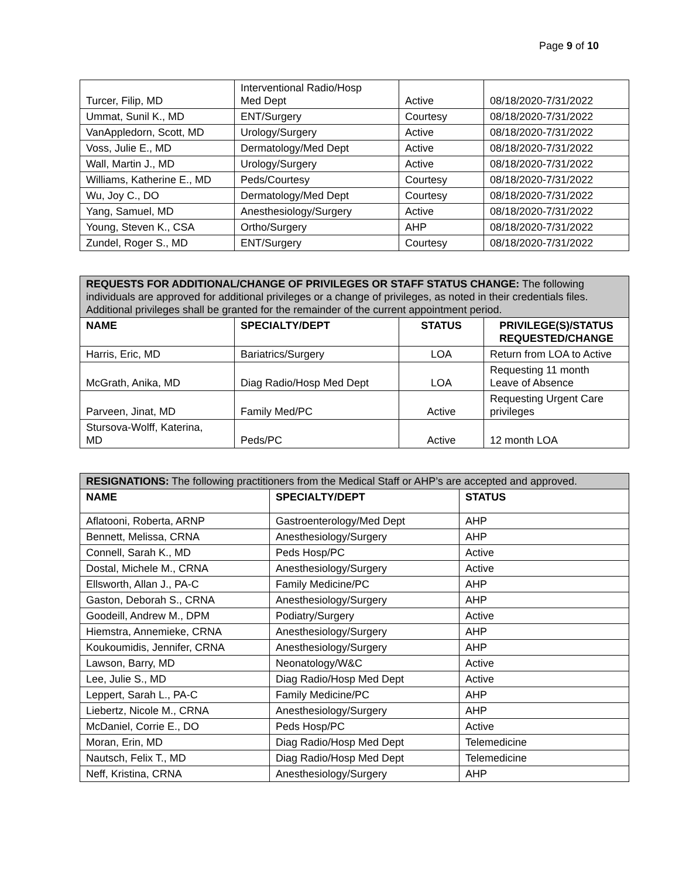Page 9 of 10
| Turcer, Filip, MD | Interventional Radio/Hosp Med Dept | Active | 08/18/2020-7/31/2022 |
| Ummat, Sunil K., MD | ENT/Surgery | Courtesy | 08/18/2020-7/31/2022 |
| VanAppledorn, Scott, MD | Urology/Surgery | Active | 08/18/2020-7/31/2022 |
| Voss, Julie E., MD | Dermatology/Med Dept | Active | 08/18/2020-7/31/2022 |
| Wall, Martin J., MD | Urology/Surgery | Active | 08/18/2020-7/31/2022 |
| Williams, Katherine E., MD | Peds/Courtesy | Courtesy | 08/18/2020-7/31/2022 |
| Wu, Joy C., DO | Dermatology/Med Dept | Courtesy | 08/18/2020-7/31/2022 |
| Yang, Samuel, MD | Anesthesiology/Surgery | Active | 08/18/2020-7/31/2022 |
| Young, Steven K., CSA | Ortho/Surgery | AHP | 08/18/2020-7/31/2022 |
| Zundel, Roger S., MD | ENT/Surgery | Courtesy | 08/18/2020-7/31/2022 |
| REQUESTS FOR ADDITIONAL/CHANGE OF PRIVILEGES OR STAFF STATUS CHANGE: The following individuals are approved for additional privileges or a change of privileges, as noted in their credentials files. Additional privileges shall be granted for the remainder of the current appointment period. | | | |
| --- | --- | --- | --- |
| NAME | SPECIALTY/DEPT | STATUS | PRIVILEGE(S)/STATUS REQUESTED/CHANGE |
| Harris, Eric, MD | Bariatrics/Surgery | LOA | Return from LOA to Active |
| McGrath, Anika, MD | Diag Radio/Hosp Med Dept | LOA | Requesting 11 month Leave of Absence |
| Parveen, Jinat, MD | Family Med/PC | Active | Requesting Urgent Care privileges |
| Stursova-Wolff, Katerina, MD | Peds/PC | Active | 12 month LOA |
| RESIGNATIONS: The following practitioners from the Medical Staff or AHP’s are accepted and approved. | | |
| --- | --- | --- |
| NAME | SPECIALTY/DEPT | STATUS |
| Aflatooni, Roberta, ARNP | Gastroenterology/Med Dept | AHP |
| Bennett, Melissa, CRNA | Anesthesiology/Surgery | AHP |
| Connell, Sarah K., MD | Peds Hosp/PC | Active |
| Dostal, Michele M., CRNA | Anesthesiology/Surgery | Active |
| Ellsworth, Allan J., PA-C | Family Medicine/PC | AHP |
| Gaston, Deborah S., CRNA | Anesthesiology/Surgery | AHP |
| Goodeill, Andrew M., DPM | Podiatry/Surgery | Active |
| Hiemstra, Annemieke, CRNA | Anesthesiology/Surgery | AHP |
| Koukoumidis, Jennifer, CRNA | Anesthesiology/Surgery | AHP |
| Lawson, Barry, MD | Neonatology/W&C | Active |
| Lee, Julie S., MD | Diag Radio/Hosp Med Dept | Active |
| Leppert, Sarah L., PA-C | Family Medicine/PC | AHP |
| Liebertz, Nicole M., CRNA | Anesthesiology/Surgery | AHP |
| McDaniel, Corrie E., DO | Peds Hosp/PC | Active |
| Moran, Erin, MD | Diag Radio/Hosp Med Dept | Telemedicine |
| Nautsch, Felix T., MD | Diag Radio/Hosp Med Dept | Telemedicine |
| Neff, Kristina, CRNA | Anesthesiology/Surgery | AHP |